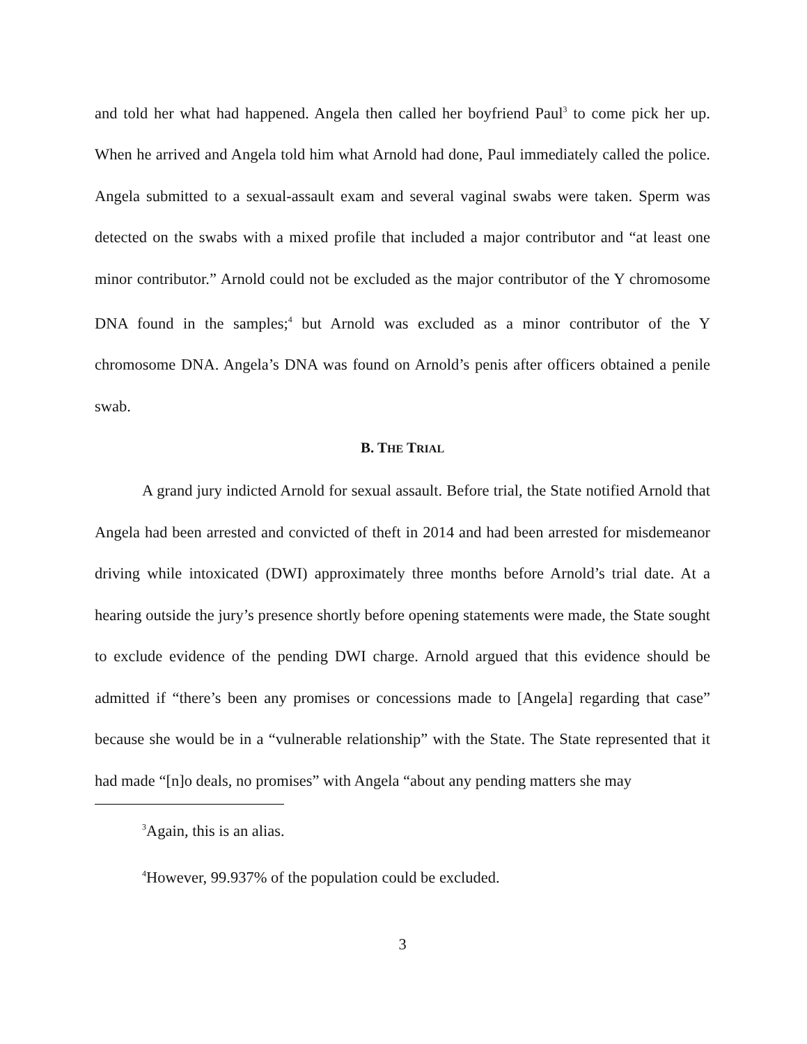and told her what had happened. Angela then called her boyfriend Paul<sup>3</sup> to come pick her up. When he arrived and Angela told him what Arnold had done, Paul immediately called the police. Angela submitted to a sexual-assault exam and several vaginal swabs were taken. Sperm was detected on the swabs with a mixed profile that included a major contributor and “at least one minor contributor.” Arnold could not be excluded as the major contributor of the Y chromosome DNA found in the samples;<sup>4</sup> but Arnold was excluded as a minor contributor of the Y chromosome DNA. Angela’s DNA was found on Arnold’s penis after officers obtained a penile swab.
B. THE TRIAL
A grand jury indicted Arnold for sexual assault. Before trial, the State notified Arnold that Angela had been arrested and convicted of theft in 2014 and had been arrested for misdemeanor driving while intoxicated (DWI) approximately three months before Arnold’s trial date. At a hearing outside the jury’s presence shortly before opening statements were made, the State sought to exclude evidence of the pending DWI charge. Arnold argued that this evidence should be admitted if “there’s been any promises or concessions made to [Angela] regarding that case” because she would be in a “vulnerable relationship” with the State. The State represented that it had made “[n]o deals, no promises” with Angela “about any pending matters she may
<sup>3</sup> Again, this is an alias.
<sup>4</sup> However, 99.937% of the population could be excluded.
3